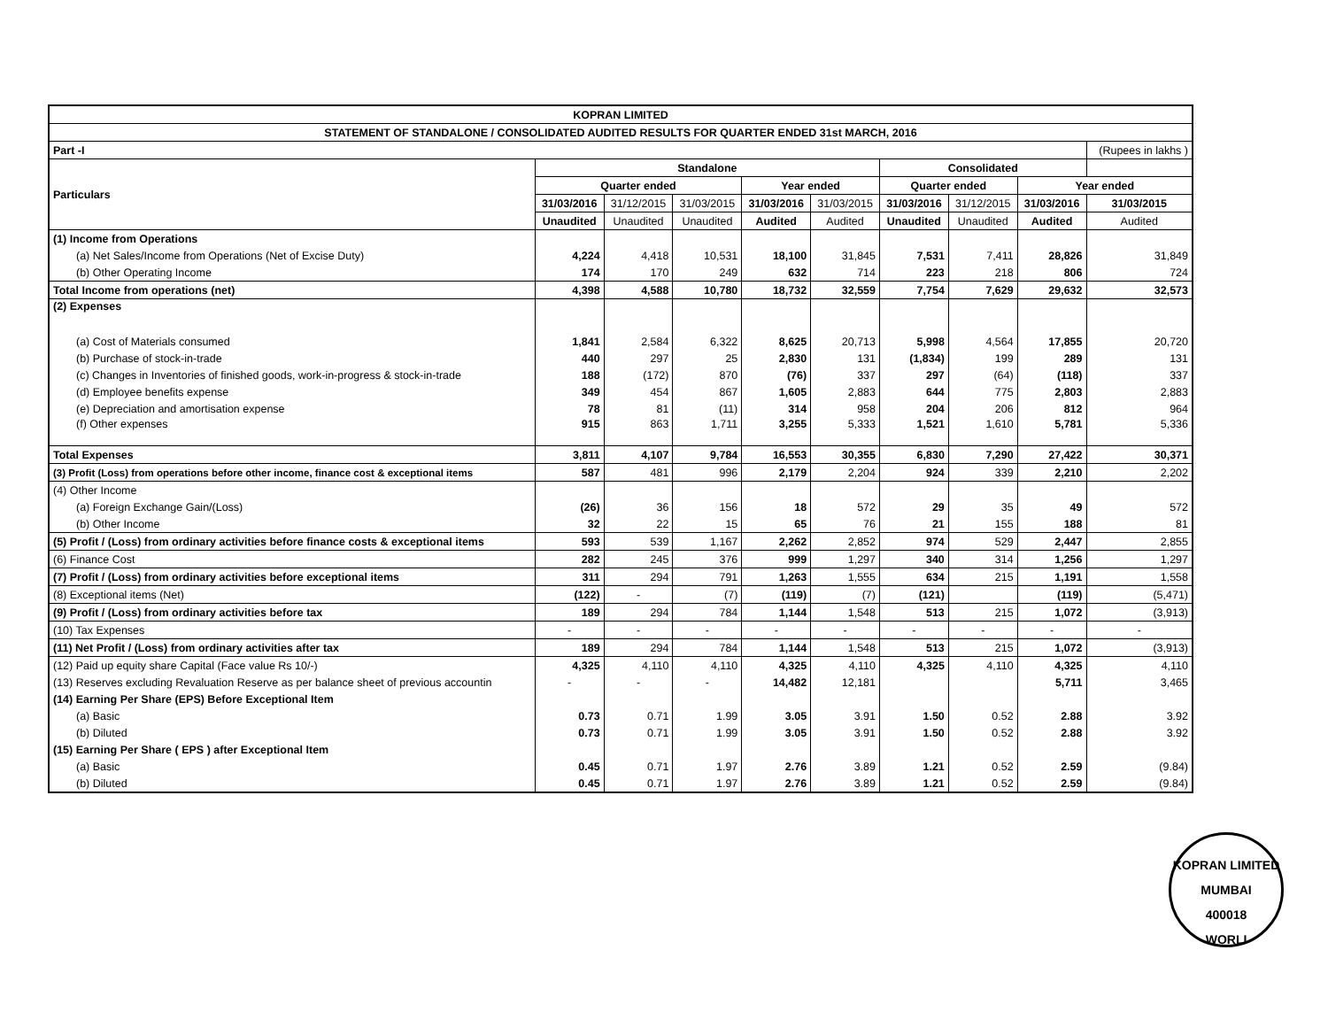| KOPRAN LIMITED | | | | | | | | | | |
| STATEMENT OF STANDALONE / CONSOLIDATED AUDITED RESULTS FOR QUARTER ENDED 31st MARCH, 2016 | | | | | | | | | | |
| Part -I | | | | | | | | | | (Rupees in lakhs ) |
| Particulars | Standalone | | | | | Consolidated | | | | |
| | Quarter ended | | | Year ended | | Quarter ended | | Year ended | | |
| | 31/03/2016 | 31/12/2015 | 31/03/2015 | 31/03/2016 | 31/03/2015 | 31/03/2016 | 31/12/2015 | 31/03/2016 | 31/03/2015 | |
| | Unaudited | Unaudited | Unaudited | Audited | Audited | Unaudited | Unaudited | Audited | Audited | |
| (1) Income from Operations | | | | | | | | | | |
| (a) Net Sales/Income from Operations (Net of Excise Duty) | 4,224 | 4,418 | 10,531 | 18,100 | 31,845 | 7,531 | 7,411 | 28,826 | 31,849 | |
| (b) Other Operating Income | 174 | 170 | 249 | 632 | 714 | 223 | 218 | 806 | 724 | |
| Total Income from operations (net) | 4,398 | 4,588 | 10,780 | 18,732 | 32,559 | 7,754 | 7,629 | 29,632 | 32,573 | |
| (2) Expenses | | | | | | | | | | |
| (a) Cost of Materials consumed | 1,841 | 2,584 | 6,322 | 8,625 | 20,713 | 5,998 | 4,564 | 17,855 | 20,720 | |
| (b) Purchase of stock-in-trade | 440 | 297 | 25 | 2,830 | 131 | (1,834) | 199 | 289 | 131 | |
| (c) Changes in Inventories of finished goods, work-in-progress & stock-in-trade | 188 | (172) | 870 | (76) | 337 | 297 | (64) | (118) | 337 | |
| (d) Employee benefits expense | 349 | 454 | 867 | 1,605 | 2,883 | 644 | 775 | 2,803 | 2,883 | |
| (e) Depreciation and amortisation expense | 78 | 81 | (11) | 314 | 958 | 204 | 206 | 812 | 964 | |
| (f) Other expenses | 915 | 863 | 1,711 | 3,255 | 5,333 | 1,521 | 1,610 | 5,781 | 5,336 | |
| Total Expenses | 3,811 | 4,107 | 9,784 | 16,553 | 30,355 | 6,830 | 7,290 | 27,422 | 30,371 | |
| (3) Profit (Loss) from operations before other income, finance cost & exceptional items | 587 | 481 | 996 | 2,179 | 2,204 | 924 | 339 | 2,210 | 2,202 | |
| (4) Other Income | | | | | | | | | | |
| (a) Foreign Exchange Gain/(Loss) | (26) | 36 | 156 | 18 | 572 | 29 | 35 | 49 | 572 | |
| (b) Other Income | 32 | 22 | 15 | 65 | 76 | 21 | 155 | 188 | 81 | |
| (5) Profit / (Loss) from ordinary activities before finance costs & exceptional items | 593 | 539 | 1,167 | 2,262 | 2,852 | 974 | 529 | 2,447 | 2,855 | |
| (6) Finance Cost | 282 | 245 | 376 | 999 | 1,297 | 340 | 314 | 1,256 | 1,297 | |
| (7) Profit / (Loss) from ordinary activities before exceptional items | 311 | 294 | 791 | 1,263 | 1,555 | 634 | 215 | 1,191 | 1,558 | |
| (8) Exceptional items (Net) | (122) | - | (7) | (119) | (7) | (121) | | (119) | (5,471) | |
| (9) Profit / (Loss) from ordinary activities before tax | 189 | 294 | 784 | 1,144 | 1,548 | 513 | 215 | 1,072 | (3,913) | |
| (10) Tax Expenses | - | - | - | - | - | - | - | - | - | |
| (11) Net Profit / (Loss) from ordinary activities after tax | 189 | 294 | 784 | 1,144 | 1,548 | 513 | 215 | 1,072 | (3,913) | |
| (12) Paid up equity share Capital (Face value Rs 10/-) | 4,325 | 4,110 | 4,110 | 4,325 | 4,110 | 4,325 | 4,110 | 4,325 | 4,110 | |
| (13) Reserves excluding Revaluation Reserve as per balance sheet of previous accountin | - | - | - | 14,482 | 12,181 | | | 5,711 | 3,465 | |
| (14) Earning Per Share (EPS) Before Exceptional Item | | | | | | | | | | |
| (a) Basic | 0.73 | 0.71 | 1.99 | 3.05 | 3.91 | 1.50 | 0.52 | 2.88 | 3.92 | |
| (b) Diluted | 0.73 | 0.71 | 1.99 | 3.05 | 3.91 | 1.50 | 0.52 | 2.88 | 3.92 | |
| (15) Earning Per Share ( EPS ) after Exceptional Item | | | | | | | | | | |
| (a) Basic | 0.45 | 0.71 | 1.97 | 2.76 | 3.89 | 1.21 | 0.52 | 2.59 | (9.84) | |
| (b) Diluted | 0.45 | 0.71 | 1.97 | 2.76 | 3.89 | 1.21 | 0.52 | 2.59 | (9.84) | |
KOPRAN LIMITED
MUMBAI
400018
WORLI